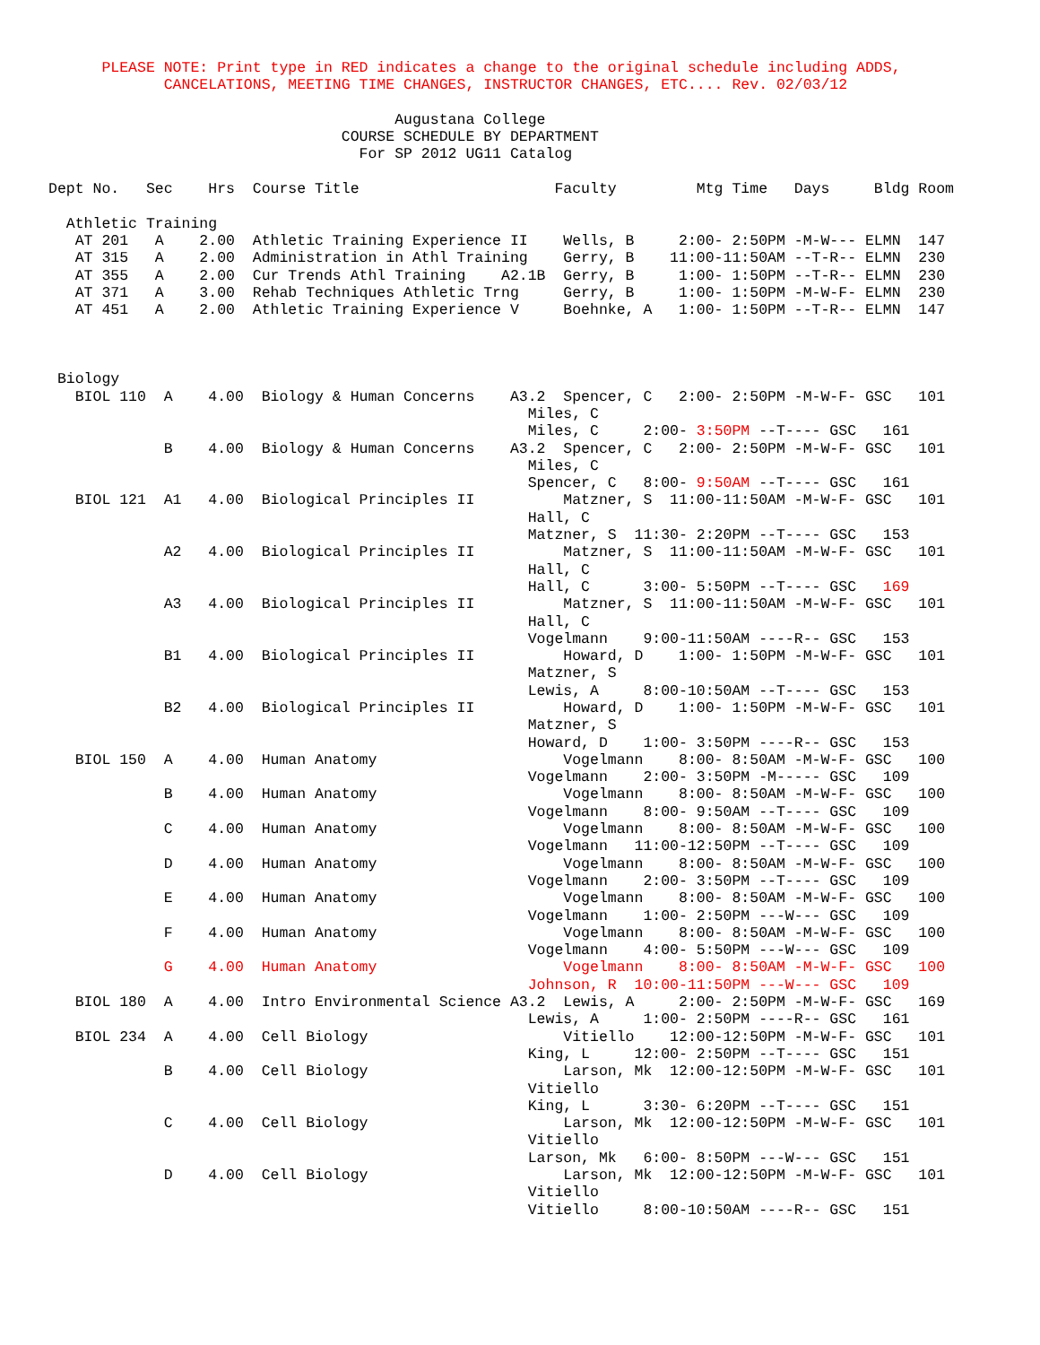PLEASE NOTE: Print type in RED indicates a change to the original schedule including ADDS,
             CANCELATIONS, MEETING TIME CHANGES, INSTRUCTOR CHANGES, ETC.... Rev. 02/03/12

                                       Augustana College
                                 COURSE SCHEDULE BY DEPARTMENT
                                   For SP 2012 UG11 Catalog

Dept No.   Sec    Hrs  Course Title                      Faculty         Mtg Time   Days     Bldg Room

  Athletic Training
   AT 201   A    2.00  Athletic Training Experience II    Wells, B     2:00- 2:50PM -M-W--- ELMN  147
   AT 315   A    2.00  Administration in Athl Training    Gerry, B    11:00-11:50AM --T-R-- ELMN  230
   AT 355   A    2.00  Cur Trends Athl Training    A2.1B  Gerry, B     1:00- 1:50PM --T-R-- ELMN  230
   AT 371   A    3.00  Rehab Techniques Athletic Trng     Gerry, B     1:00- 1:50PM -M-W-F- ELMN  230
   AT 451   A    2.00  Athletic Training Experience V     Boehnke, A   1:00- 1:50PM --T-R-- ELMN  147



 Biology
   BIOL 110  A    4.00  Biology & Human Concerns    A3.2  Spencer, C   2:00- 2:50PM -M-W-F- GSC   101
                                                      Miles, C
                                                      Miles, C     2:00- 3:50PM --T---- GSC   161
             B    4.00  Biology & Human Concerns    A3.2  Spencer, C   2:00- 2:50PM -M-W-F- GSC   101
                                                      Miles, C
                                                      Spencer, C   8:00- 9:50AM --T---- GSC   161
   BIOL 121  A1   4.00  Biological Principles II          Matzner, S  11:00-11:50AM -M-W-F- GSC   101
                                                      Hall, C
                                                      Matzner, S  11:30- 2:20PM --T---- GSC   153
             A2   4.00  Biological Principles II          Matzner, S  11:00-11:50AM -M-W-F- GSC   101
                                                      Hall, C
                                                      Hall, C      3:00- 5:50PM --T---- GSC   169
             A3   4.00  Biological Principles II          Matzner, S  11:00-11:50AM -M-W-F- GSC   101
                                                      Hall, C
                                                      Vogelmann    9:00-11:50AM ----R-- GSC   153
             B1   4.00  Biological Principles II          Howard, D    1:00- 1:50PM -M-W-F- GSC   101
                                                      Matzner, S
                                                      Lewis, A     8:00-10:50AM --T---- GSC   153
             B2   4.00  Biological Principles II          Howard, D    1:00- 1:50PM -M-W-F- GSC   101
                                                      Matzner, S
                                                      Howard, D    1:00- 3:50PM ----R-- GSC   153
   BIOL 150  A    4.00  Human Anatomy                     Vogelmann    8:00- 8:50AM -M-W-F- GSC   100
                                                      Vogelmann    2:00- 3:50PM -M----- GSC   109
             B    4.00  Human Anatomy                     Vogelmann    8:00- 8:50AM -M-W-F- GSC   100
                                                      Vogelmann    8:00- 9:50AM --T---- GSC   109
             C    4.00  Human Anatomy                     Vogelmann    8:00- 8:50AM -M-W-F- GSC   100
                                                      Vogelmann   11:00-12:50PM --T---- GSC   109
             D    4.00  Human Anatomy                     Vogelmann    8:00- 8:50AM -M-W-F- GSC   100
                                                      Vogelmann    2:00- 3:50PM --T---- GSC   109
             E    4.00  Human Anatomy                     Vogelmann    8:00- 8:50AM -M-W-F- GSC   100
                                                      Vogelmann    1:00- 2:50PM ---W--- GSC   109
             F    4.00  Human Anatomy                     Vogelmann    8:00- 8:50AM -M-W-F- GSC   100
                                                      Vogelmann    4:00- 5:50PM ---W--- GSC   109
             G    4.00  Human Anatomy                     Vogelmann    8:00- 8:50AM -M-W-F- GSC   100
                                                      Johnson, R  10:00-11:50PM ---W--- GSC   109
   BIOL 180  A    4.00  Intro Environmental Science A3.2  Lewis, A     2:00- 2:50PM -M-W-F- GSC   169
                                                      Lewis, A     1:00- 2:50PM ----R-- GSC   161
   BIOL 234  A    4.00  Cell Biology                      Vitiello    12:00-12:50PM -M-W-F- GSC   101
                                                      King, L     12:00- 2:50PM --T---- GSC   151
             B    4.00  Cell Biology                      Larson, Mk  12:00-12:50PM -M-W-F- GSC   101
                                                      Vitiello
                                                      King, L      3:30- 6:20PM --T---- GSC   151
             C    4.00  Cell Biology                      Larson, Mk  12:00-12:50PM -M-W-F- GSC   101
                                                      Vitiello
                                                      Larson, Mk   6:00- 8:50PM ---W--- GSC   151
             D    4.00  Cell Biology                      Larson, Mk  12:00-12:50PM -M-W-F- GSC   101
                                                      Vitiello
                                                      Vitiello     8:00-10:50AM ----R-- GSC   151